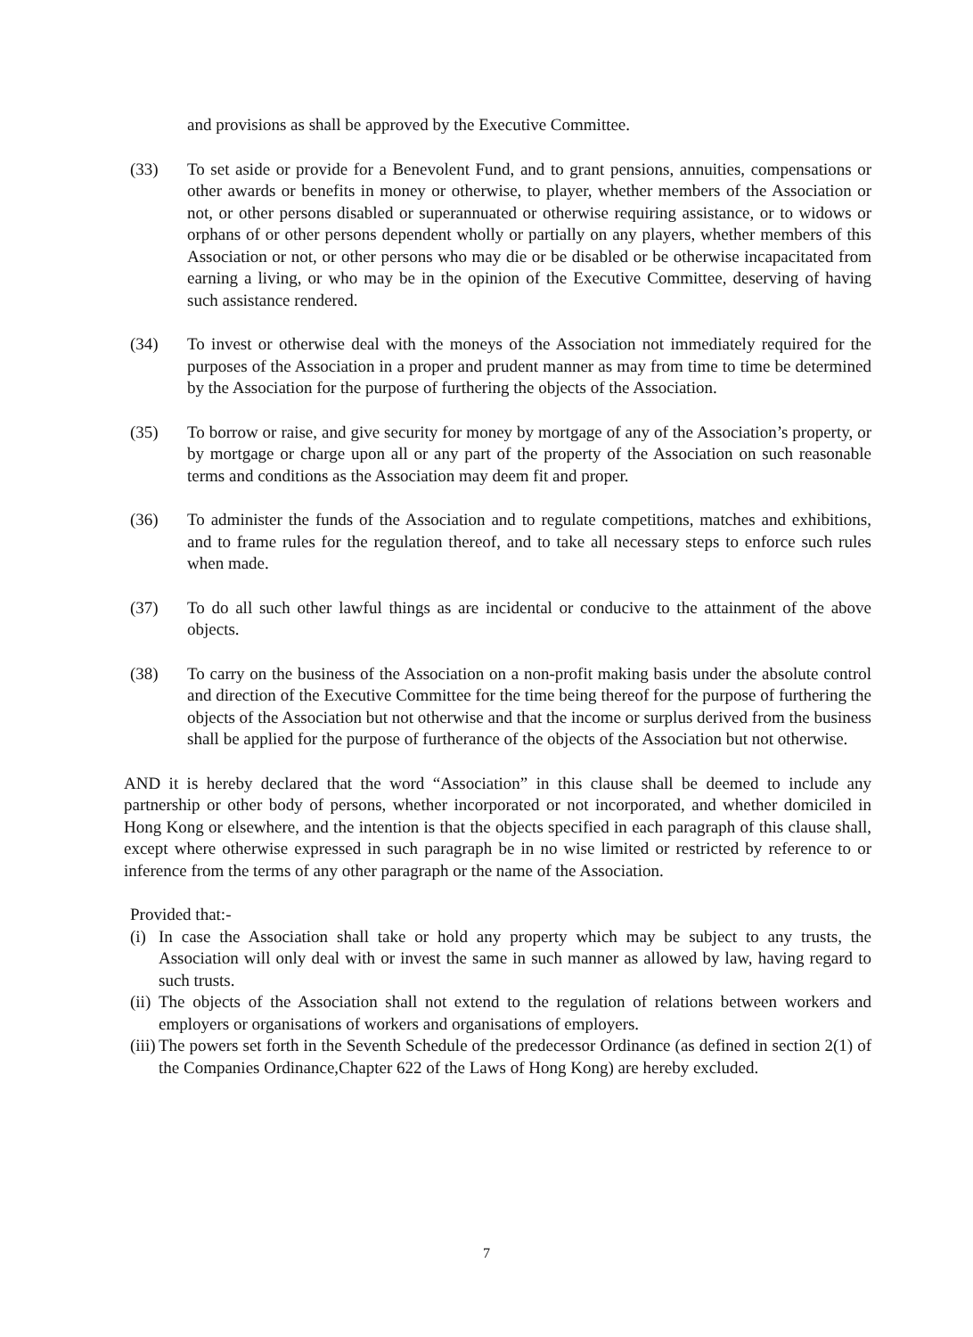and provisions as shall be approved by the Executive Committee.
(33) To set aside or provide for a Benevolent Fund, and to grant pensions, annuities, compensations or other awards or benefits in money or otherwise, to player, whether members of the Association or not, or other persons disabled or superannuated or otherwise requiring assistance, or to widows or orphans of or other persons dependent wholly or partially on any players, whether members of this Association or not, or other persons who may die or be disabled or be otherwise incapacitated from earning a living, or who may be in the opinion of the Executive Committee, deserving of having such assistance rendered.
(34) To invest or otherwise deal with the moneys of the Association not immediately required for the purposes of the Association in a proper and prudent manner as may from time to time be determined by the Association for the purpose of furthering the objects of the Association.
(35) To borrow or raise, and give security for money by mortgage of any of the Association’s property, or by mortgage or charge upon all or any part of the property of the Association on such reasonable terms and conditions as the Association may deem fit and proper.
(36) To administer the funds of the Association and to regulate competitions, matches and exhibitions, and to frame rules for the regulation thereof, and to take all necessary steps to enforce such rules when made.
(37) To do all such other lawful things as are incidental or conducive to the attainment of the above objects.
(38) To carry on the business of the Association on a non-profit making basis under the absolute control and direction of the Executive Committee for the time being thereof for the purpose of furthering the objects of the Association but not otherwise and that the income or surplus derived from the business shall be applied for the purpose of furtherance of the objects of the Association but not otherwise.
AND it is hereby declared that the word “Association” in this clause shall be deemed to include any partnership or other body of persons, whether incorporated or not incorporated, and whether domiciled in Hong Kong or elsewhere, and the intention is that the objects specified in each paragraph of this clause shall, except where otherwise expressed in such paragraph be in no wise limited or restricted by reference to or inference from the terms of any other paragraph or the name of the Association.
Provided that:-
(i)
In case the Association shall take or hold any property which may be subject to any trusts, the Association will only deal with or invest the same in such manner as allowed by law, having regard to such trusts.
(ii)
The objects of the Association shall not extend to the regulation of relations between workers and employers or organisations of workers and organisations of employers.
(iii)
The powers set forth in the Seventh Schedule of the predecessor Ordinance (as defined in section 2(1) of the Companies Ordinance,Chapter 622 of the Laws of Hong Kong) are hereby excluded.
7